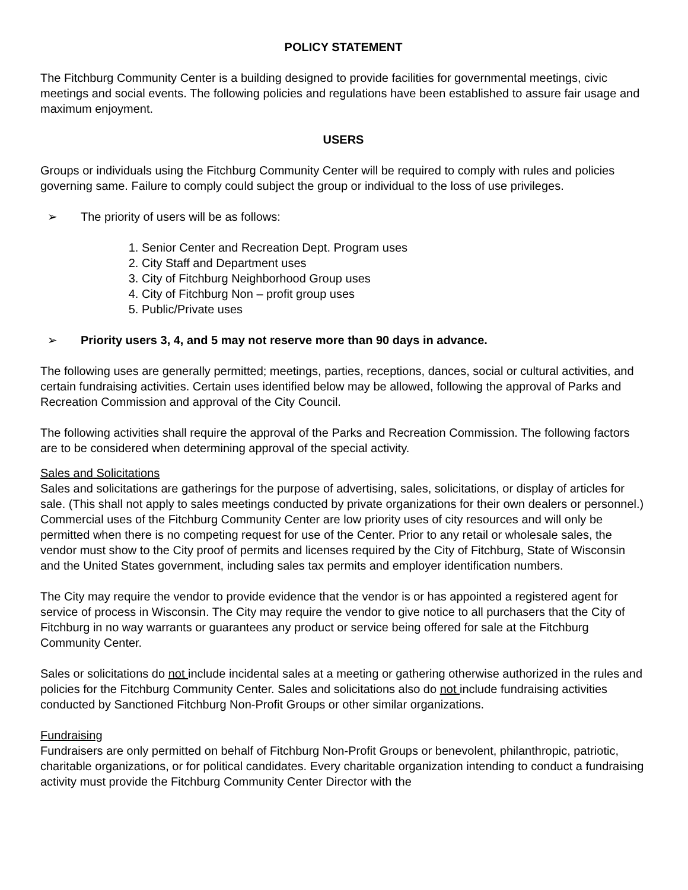POLICY STATEMENT
The Fitchburg Community Center is a building designed to provide facilities for governmental meetings, civic meetings and social events. The following policies and regulations have been established to assure fair usage and maximum enjoyment.
USERS
Groups or individuals using the Fitchburg Community Center will be required to comply with rules and policies governing same. Failure to comply could subject the group or individual to the loss of use privileges.
➢ The priority of users will be as follows:
1. Senior Center and Recreation Dept. Program uses
2. City Staff and Department uses
3. City of Fitchburg Neighborhood Group uses
4. City of Fitchburg Non – profit group uses
5. Public/Private uses
➢ Priority users 3, 4, and 5 may not reserve more than 90 days in advance.
The following uses are generally permitted; meetings, parties, receptions, dances, social or cultural activities, and certain fundraising activities. Certain uses identified below may be allowed, following the approval of Parks and Recreation Commission and approval of the City Council.
The following activities shall require the approval of the Parks and Recreation Commission. The following factors are to be considered when determining approval of the special activity.
Sales and Solicitations
Sales and solicitations are gatherings for the purpose of advertising, sales, solicitations, or display of articles for sale. (This shall not apply to sales meetings conducted by private organizations for their own dealers or personnel.) Commercial uses of the Fitchburg Community Center are low priority uses of city resources and will only be permitted when there is no competing request for use of the Center. Prior to any retail or wholesale sales, the vendor must show to the City proof of permits and licenses required by the City of Fitchburg, State of Wisconsin and the United States government, including sales tax permits and employer identification numbers.
The City may require the vendor to provide evidence that the vendor is or has appointed a registered agent for service of process in Wisconsin. The City may require the vendor to give notice to all purchasers that the City of Fitchburg in no way warrants or guarantees any product or service being offered for sale at the Fitchburg Community Center.
Sales or solicitations do not include incidental sales at a meeting or gathering otherwise authorized in the rules and policies for the Fitchburg Community Center. Sales and solicitations also do not include fundraising activities conducted by Sanctioned Fitchburg Non-Profit Groups or other similar organizations.
Fundraising
Fundraisers are only permitted on behalf of Fitchburg Non-Profit Groups or benevolent, philanthropic, patriotic, charitable organizations, or for political candidates. Every charitable organization intending to conduct a fundraising activity must provide the Fitchburg Community Center Director with the